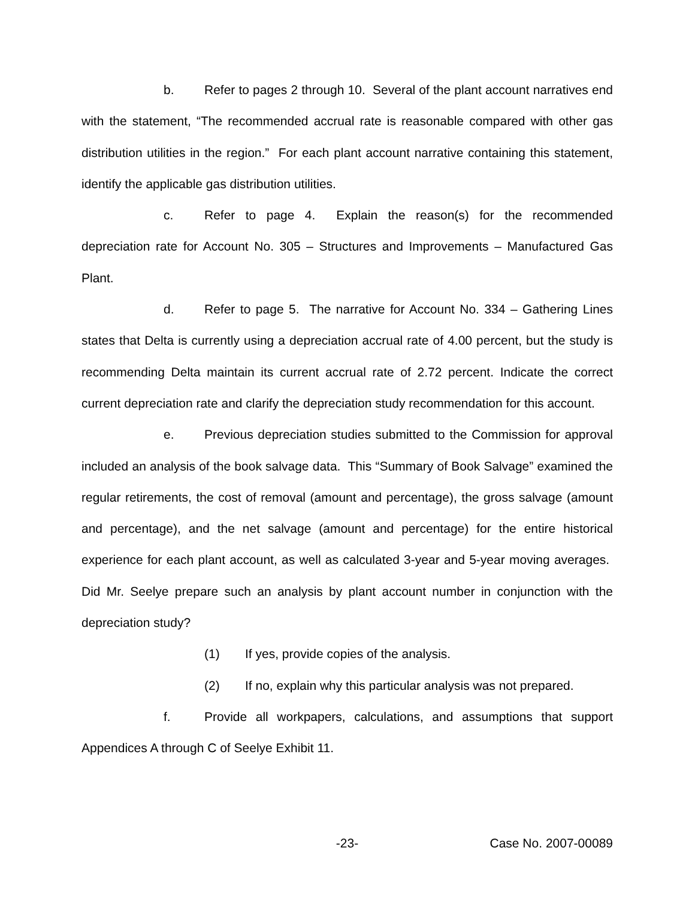b. Refer to pages 2 through 10. Several of the plant account narratives end with the statement, “The recommended accrual rate is reasonable compared with other gas distribution utilities in the region.” For each plant account narrative containing this statement, identify the applicable gas distribution utilities.
c. Refer to page 4. Explain the reason(s) for the recommended depreciation rate for Account No. 305 – Structures and Improvements – Manufactured Gas Plant.
d. Refer to page 5. The narrative for Account No. 334 – Gathering Lines states that Delta is currently using a depreciation accrual rate of 4.00 percent, but the study is recommending Delta maintain its current accrual rate of 2.72 percent. Indicate the correct current depreciation rate and clarify the depreciation study recommendation for this account.
e. Previous depreciation studies submitted to the Commission for approval included an analysis of the book salvage data. This “Summary of Book Salvage” examined the regular retirements, the cost of removal (amount and percentage), the gross salvage (amount and percentage), and the net salvage (amount and percentage) for the entire historical experience for each plant account, as well as calculated 3-year and 5-year moving averages. Did Mr. Seelye prepare such an analysis by plant account number in conjunction with the depreciation study?
(1) If yes, provide copies of the analysis.
(2) If no, explain why this particular analysis was not prepared.
f. Provide all workpapers, calculations, and assumptions that support Appendices A through C of Seelye Exhibit 11.
-23- Case No. 2007-00089